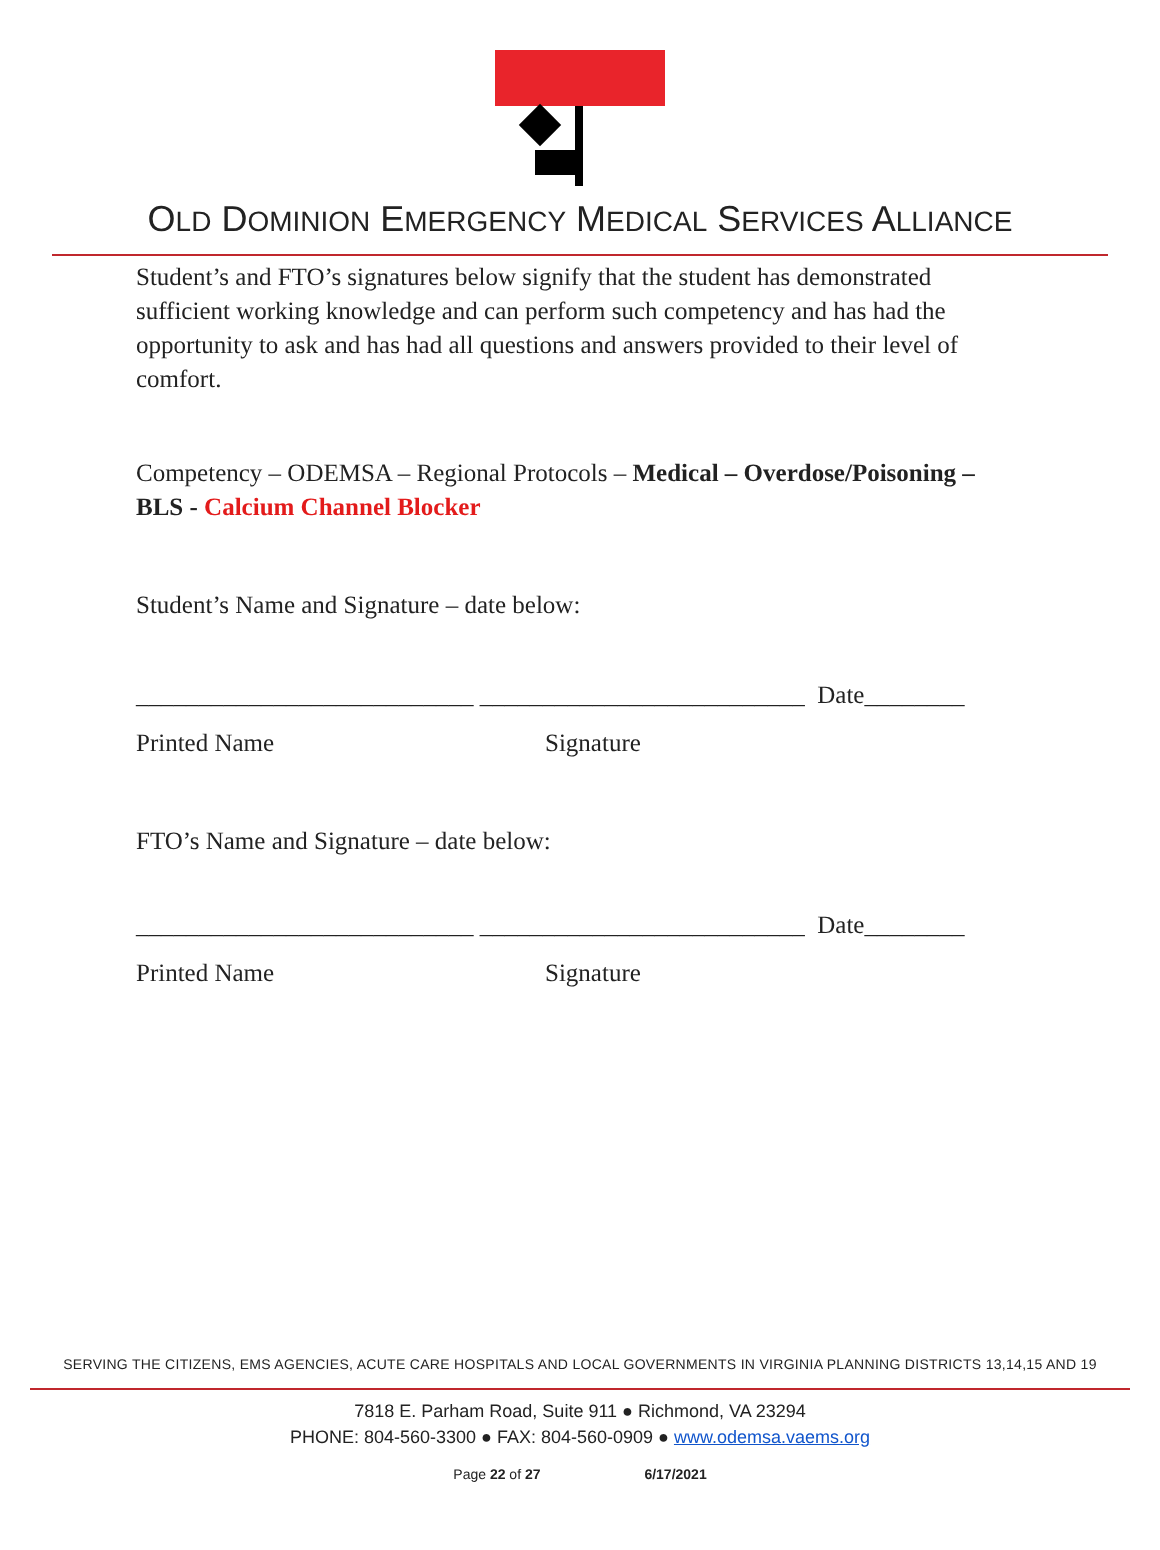OLD DOMINION EMERGENCY MEDICAL SERVICES ALLIANCE
Student’s and FTO’s signatures below signify that the student has demonstrated sufficient working knowledge and can perform such competency and has had the opportunity to ask and has had all questions and answers provided to their level of comfort.
Competency – ODEMSA – Regional Protocols – Medical – Overdose/Poisoning – BLS - Calcium Channel Blocker
Student’s Name and Signature – date below:
___________________________ __________________________ Date________
Printed Name Signature
FTO’s Name and Signature – date below:
___________________________ __________________________ Date________
Printed Name Signature
SERVING THE CITIZENS, EMS AGENCIES, ACUTE CARE HOSPITALS AND LOCAL GOVERNMENTS IN VIRGINIA PLANNING DISTRICTS 13,14,15 AND 19
7818 E. Parham Road, Suite 911 ● Richmond, VA 23294
PHONE: 804-560-3300 ● FAX: 804-560-0909 ● www.odemsa.vaems.org
Page 22 of 27 6/17/2021